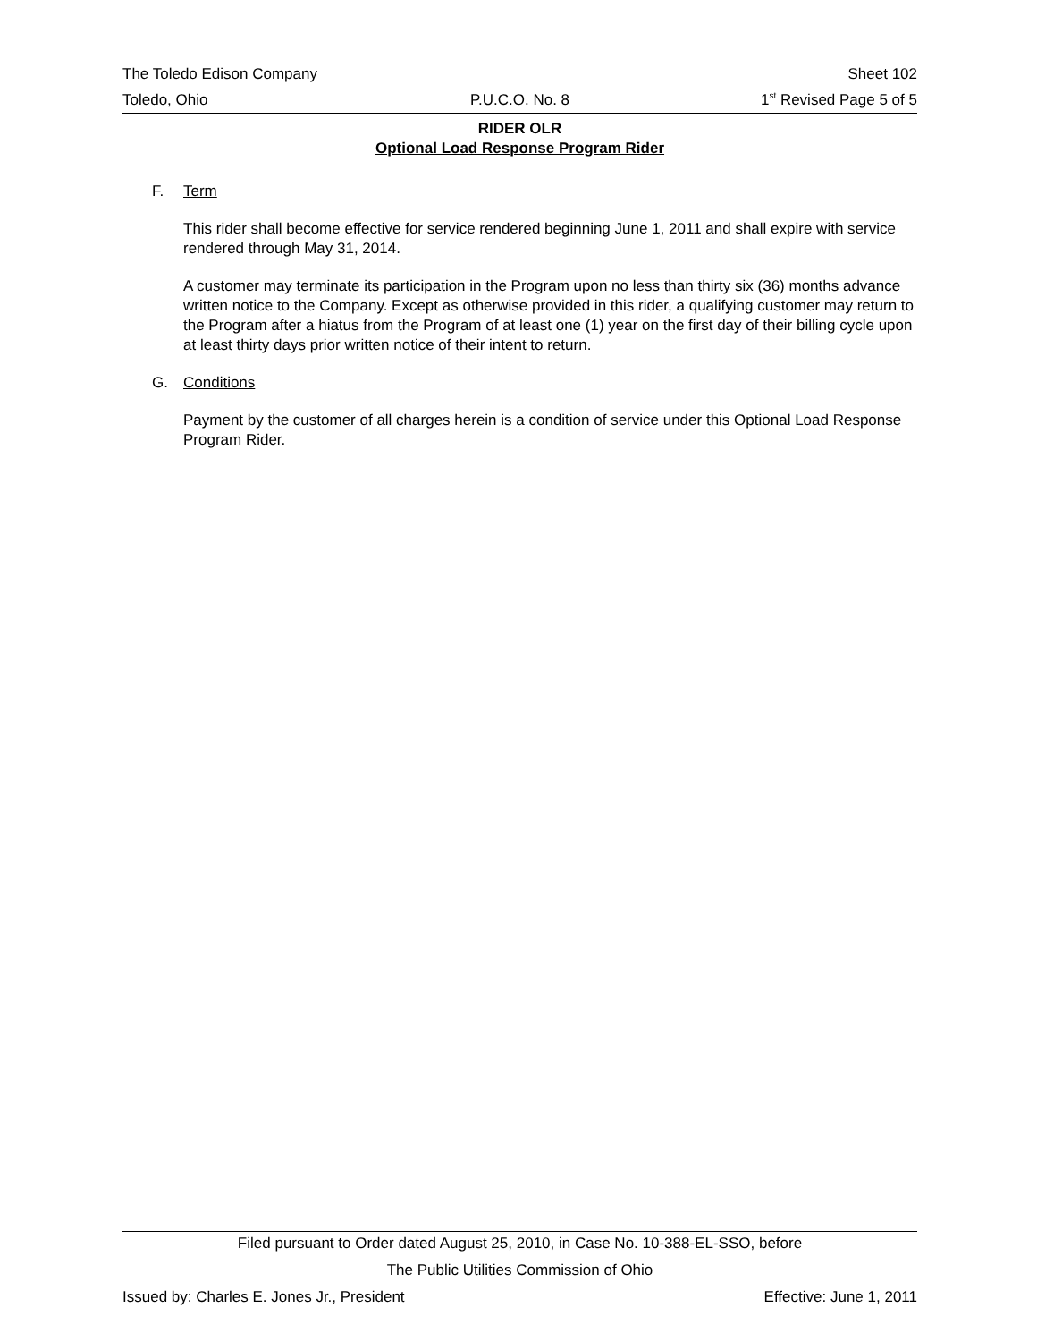The Toledo Edison Company Sheet 102
Toledo, Ohio P.U.C.O. No. 8 1<sup>st</sup> Revised Page 5 of 5
RIDER OLR
Optional Load Response Program Rider
F. Term
This rider shall become effective for service rendered beginning June 1, 2011 and shall expire with service rendered through May 31, 2014.
A customer may terminate its participation in the Program upon no less than thirty six (36) months advance written notice to the Company. Except as otherwise provided in this rider, a qualifying customer may return to the Program after a hiatus from the Program of at least one (1) year on the first day of their billing cycle upon at least thirty days prior written notice of their intent to return.
G. Conditions
Payment by the customer of all charges herein is a condition of service under this Optional Load Response Program Rider.
Filed pursuant to Order dated August 25, 2010, in Case No. 10-388-EL-SSO, before
The Public Utilities Commission of Ohio
Issued by: Charles E. Jones Jr., President Effective: June 1, 2011